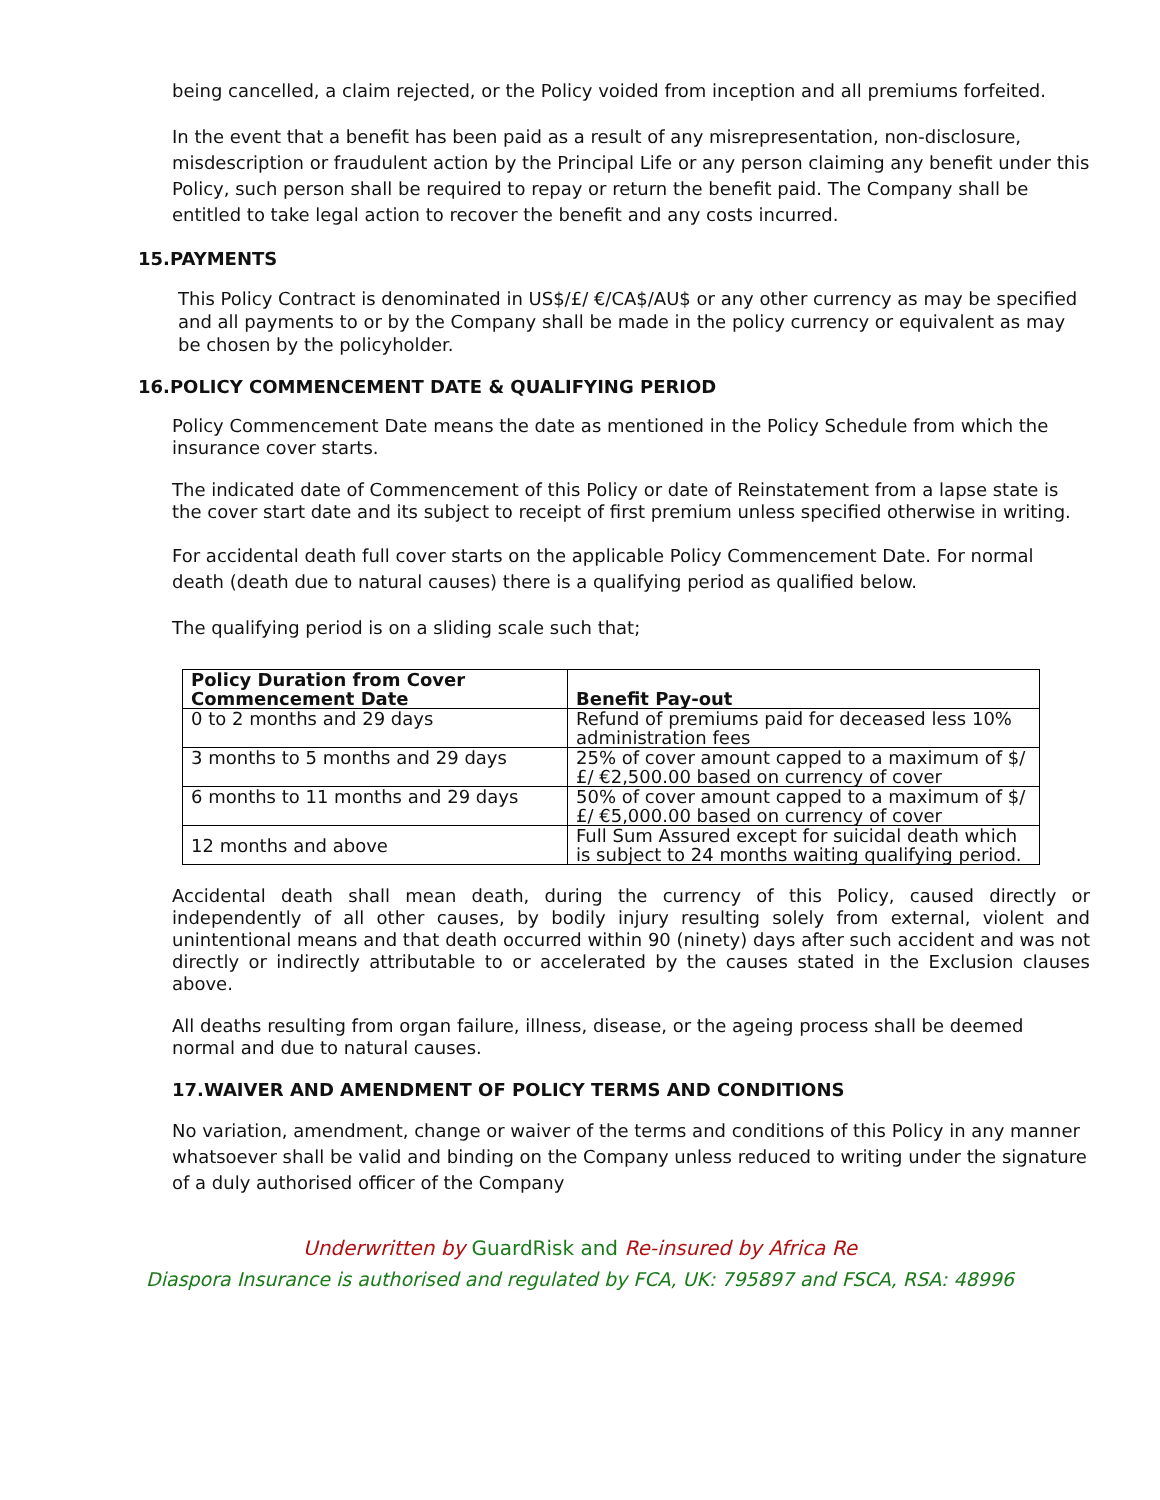being cancelled, a claim rejected, or the Policy voided from inception and all premiums forfeited.
In the event that a benefit has been paid as a result of any misrepresentation, non-disclosure, misdescription or fraudulent action by the Principal Life or any person claiming any benefit under this Policy, such person shall be required to repay or return the benefit paid. The Company shall be entitled to take legal action to recover the benefit and any costs incurred.
15.PAYMENTS
This Policy Contract is denominated in US$/£/ €/CA$/AU$ or any other currency as may be specified and all payments to or by the Company shall be made in the policy currency or equivalent as may be chosen by the policyholder.
16.POLICY COMMENCEMENT DATE & QUALIFYING PERIOD
Policy Commencement Date means the date as mentioned in the Policy Schedule from which the insurance cover starts.
The indicated date of Commencement of this Policy or date of Reinstatement from a lapse state is the cover start date and its subject to receipt of first premium unless specified otherwise in writing.
For accidental death full cover starts on the applicable Policy Commencement Date. For normal death (death due to natural causes) there is a qualifying period as qualified below.
The qualifying period is on a sliding scale such that;
| Policy Duration from Cover Commencement Date | Benefit Pay-out |
| --- | --- |
| 0 to 2 months and 29 days | Refund of premiums paid for deceased less 10% administration fees |
| 3 months to 5 months and 29 days | 25% of cover amount capped to a maximum of $/£/ €2,500.00 based on currency of cover |
| 6 months to 11 months and 29 days | 50% of cover amount capped to a maximum of $/£/ €5,000.00 based on currency of cover |
| 12 months and above | Full Sum Assured except for suicidal death which is subject to 24 months waiting qualifying period. |
Accidental death shall mean death, during the currency of this Policy, caused directly or independently of all other causes, by bodily injury resulting solely from external, violent and unintentional means and that death occurred within 90 (ninety) days after such accident and was not directly or indirectly attributable to or accelerated by the causes stated in the Exclusion clauses above.
All deaths resulting from organ failure, illness, disease, or the ageing process shall be deemed normal and due to natural causes.
17.WAIVER AND AMENDMENT OF POLICY TERMS AND CONDITIONS
No variation, amendment, change or waiver of the terms and conditions of this Policy in any manner whatsoever shall be valid and binding on the Company unless reduced to writing under the signature of a duly authorised officer of the Company
Underwritten by GuardRisk and Re-insured by Africa Re
Diaspora Insurance is authorised and regulated by FCA, UK: 795897 and FSCA, RSA: 48996